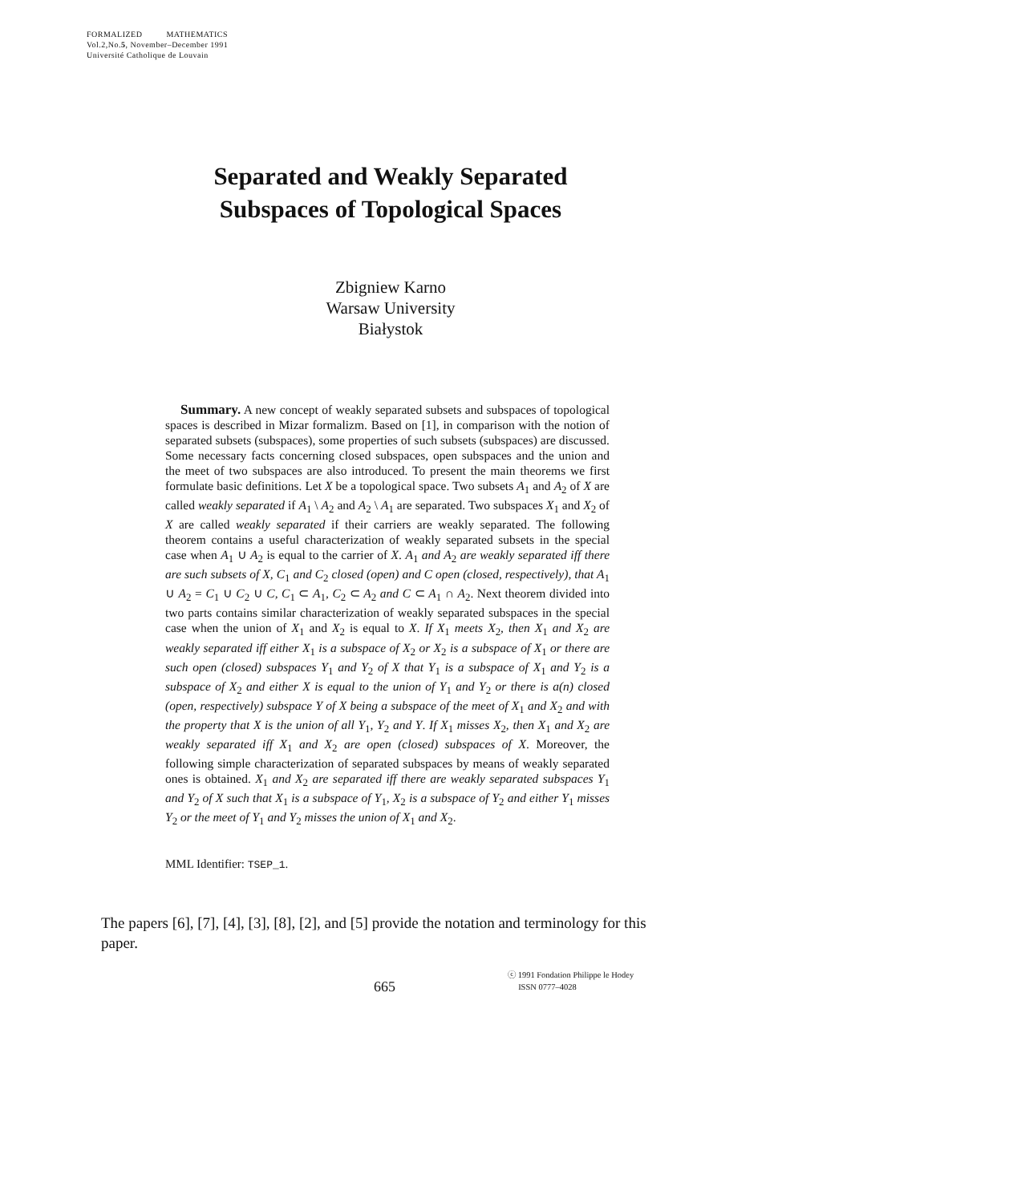FORMALIZED MATHEMATICS
Vol.2,No.5, November–December 1991
Université Catholique de Louvain
Separated and Weakly Separated
Subspaces of Topological Spaces
Zbigniew Karno
Warsaw University
Białystok
Summary. A new concept of weakly separated subsets and subspaces of topological spaces is described in Mizar formalizm. Based on [1], in comparison with the notion of separated subsets (subspaces), some properties of such subsets (subspaces) are discussed. Some necessary facts concerning closed subspaces, open subspaces and the union and the meet of two subspaces are also introduced. To present the main theorems we first formulate basic definitions. Let X be a topological space. Two subsets A<sub>1</sub> and A<sub>2</sub> of X are called weakly separated if A<sub>1</sub> \ A<sub>2</sub> and A<sub>2</sub> \ A<sub>1</sub> are separated. Two subspaces X<sub>1</sub> and X<sub>2</sub> of X are called weakly separated if their carriers are weakly separated. The following theorem contains a useful characterization of weakly separated subsets in the special case when A<sub>1</sub> ∪ A<sub>2</sub> is equal to the carrier of X. A<sub>1</sub> and A<sub>2</sub> are weakly separated iff there are such subsets of X, C<sub>1</sub> and C<sub>2</sub> closed (open) and C open (closed, respectively), that A<sub>1</sub> ∪ A<sub>2</sub> = C<sub>1</sub> ∪ C<sub>2</sub> ∪ C, C<sub>1</sub> ⊂ A<sub>1</sub>, C<sub>2</sub> ⊂ A<sub>2</sub> and C ⊂ A<sub>1</sub> ∩ A<sub>2</sub>. Next theorem divided into two parts contains similar characterization of weakly separated subspaces in the special case when the union of X<sub>1</sub> and X<sub>2</sub> is equal to X. If X<sub>1</sub> meets X<sub>2</sub>, then X<sub>1</sub> and X<sub>2</sub> are weakly separated iff either X<sub>1</sub> is a subspace of X<sub>2</sub> or X<sub>2</sub> is a subspace of X<sub>1</sub> or there are such open (closed) subspaces Y<sub>1</sub> and Y<sub>2</sub> of X that Y<sub>1</sub> is a subspace of X<sub>1</sub> and Y<sub>2</sub> is a subspace of X<sub>2</sub> and either X is equal to the union of Y<sub>1</sub> and Y<sub>2</sub> or there is a(n) closed (open, respectively) subspace Y of X being a subspace of the meet of X<sub>1</sub> and X<sub>2</sub> and with the property that X is the union of all Y<sub>1</sub>, Y<sub>2</sub> and Y. If X<sub>1</sub> misses X<sub>2</sub>, then X<sub>1</sub> and X<sub>2</sub> are weakly separated iff X<sub>1</sub> and X<sub>2</sub> are open (closed) subspaces of X. Moreover, the following simple characterization of separated subspaces by means of weakly separated ones is obtained. X<sub>1</sub> and X<sub>2</sub> are separated iff there are weakly separated subspaces Y<sub>1</sub> and Y<sub>2</sub> of X such that X<sub>1</sub> is a subspace of Y<sub>1</sub>, X<sub>2</sub> is a subspace of Y<sub>2</sub> and either Y<sub>1</sub> misses Y<sub>2</sub> or the meet of Y<sub>1</sub> and Y<sub>2</sub> misses the union of X<sub>1</sub> and X<sub>2</sub>.
MML Identifier: TSEP_1.
The papers [6], [7], [4], [3], [8], [2], and [5] provide the notation and terminology for this paper.
665
ⓒ 1991 Fondation Philippe le Hodey
ISSN 0777–4028